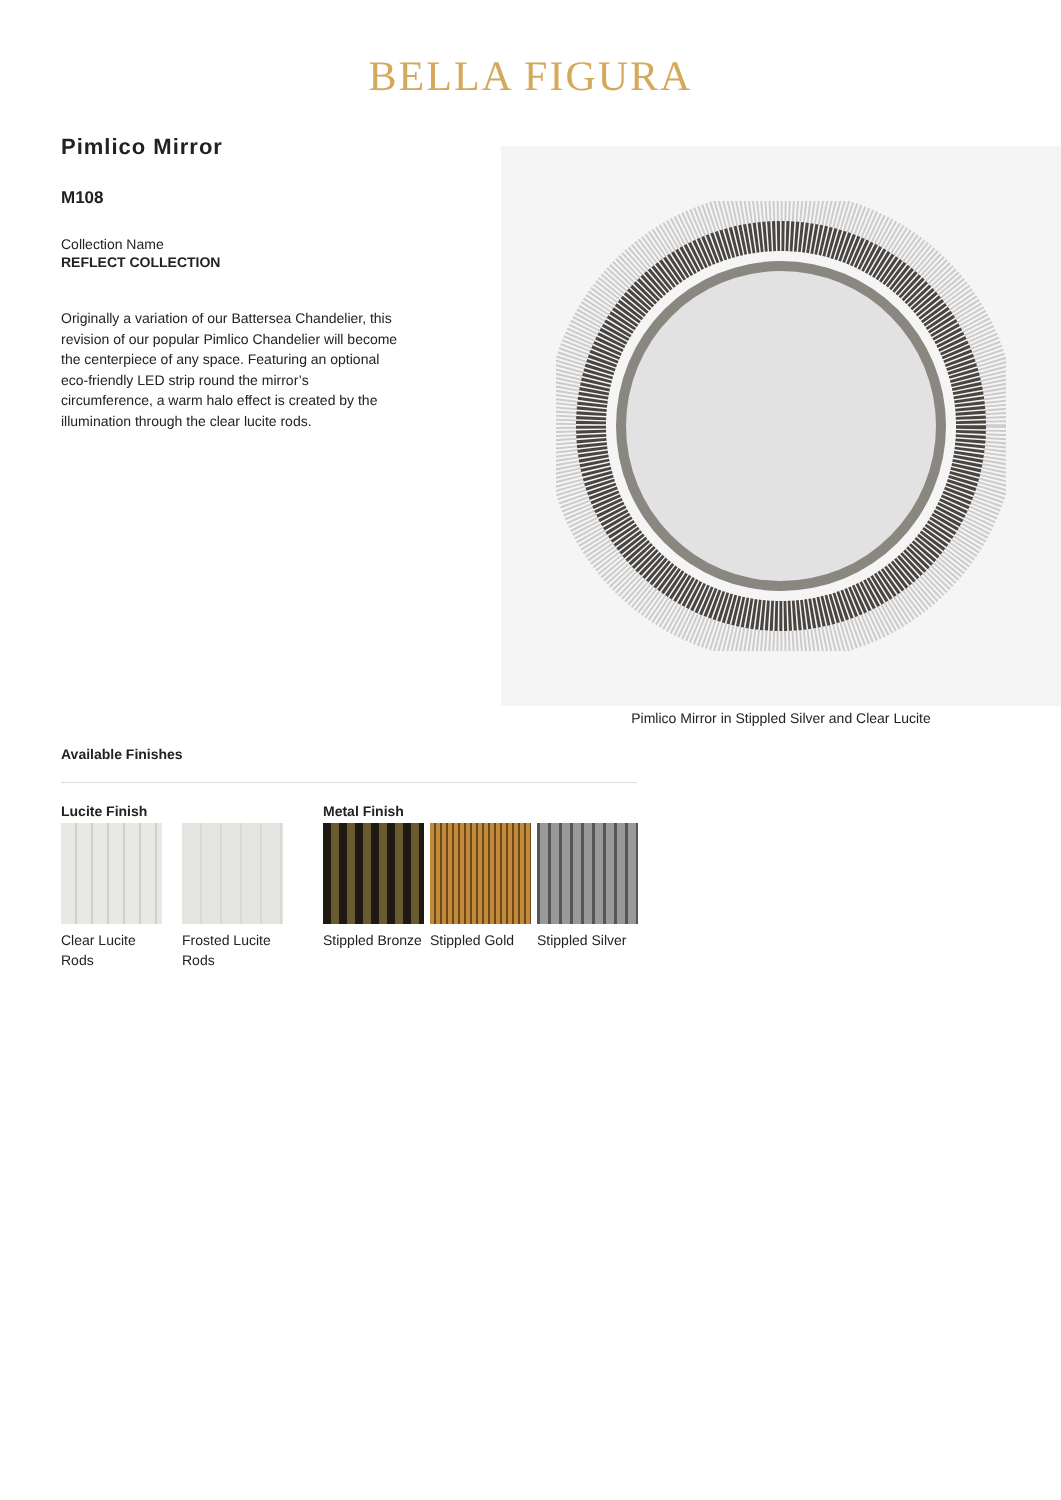BELLA FIGURA
Pimlico Mirror
M108
Collection Name
REFLECT COLLECTION
Originally a variation of our Battersea Chandelier, this revision of our popular Pimlico Chandelier will become the centerpiece of any space. Featuring an optional eco-friendly LED strip round the mirror’s circumference, a warm halo effect is created by the illumination through the clear lucite rods.
Pimlico Mirror in Stippled Silver and Clear Lucite
Available Finishes
Lucite Finish
Clear Lucite Rods
Frosted Lucite Rods
Metal Finish
Stippled Bronze
Stippled Gold
Stippled Silver